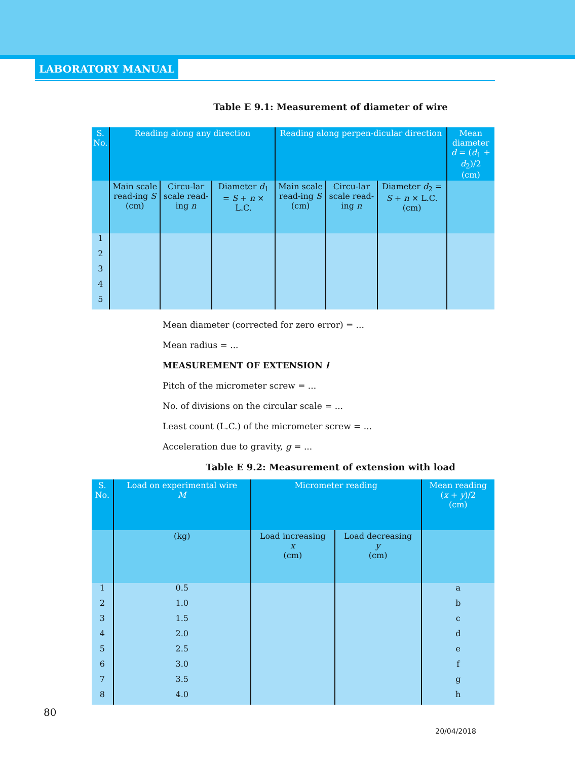LABORATORY MANUAL
Table E 9.1: Measurement of diameter of wire
| S. No. | Reading along any direction | | | Reading along perpen-dicular direction | | | Mean diameter d = ( d<sub>1</sub> + d<sub>2</sub>)/2 (cm) |
| --- | --- | --- | --- | --- | --- | --- | --- |
| | Main scale read-ing S (cm) | Circu-lar scale read-ing n | Diameter d<sub>1</sub> = S + n × L.C. | Main scale read-ing S (cm) | Circu-lar scale read-ing n | Diameter d<sub>2</sub> = S + n × L.C. (cm) | |
| 1 | | | | | | | |
| 2 | | | | | | | |
| 3 | | | | | | | |
| 4 | | | | | | | |
| 5 | | | | | | | |
Mean diameter (corrected for zero error) = ...
Mean radius = ...
MEASUREMENT OF EXTENSION l
Pitch of the micrometer screw = ...
No. of divisions on the circular scale = ...
Least count (L.C.) of the micrometer screw = ...
Acceleration due to gravity, g = ...
Table E 9.2: Measurement of extension with load
| S. No. | Load on experimental wire M | Micrometer reading | | Mean reading ( x + y )/2 (cm) |
| --- | --- | --- | --- | --- |
| | (kg) | Load increasing x (cm) | Load decreasing y (cm) | |
| 1 | 0.5 | | | a |
| 2 | 1.0 | | | b |
| 3 | 1.5 | | | c |
| 4 | 2.0 | | | d |
| 5 | 2.5 | | | e |
| 6 | 3.0 | | | f |
| 7 | 3.5 | | | g |
| 8 | 4.0 | | | h |
80
20/04/2018